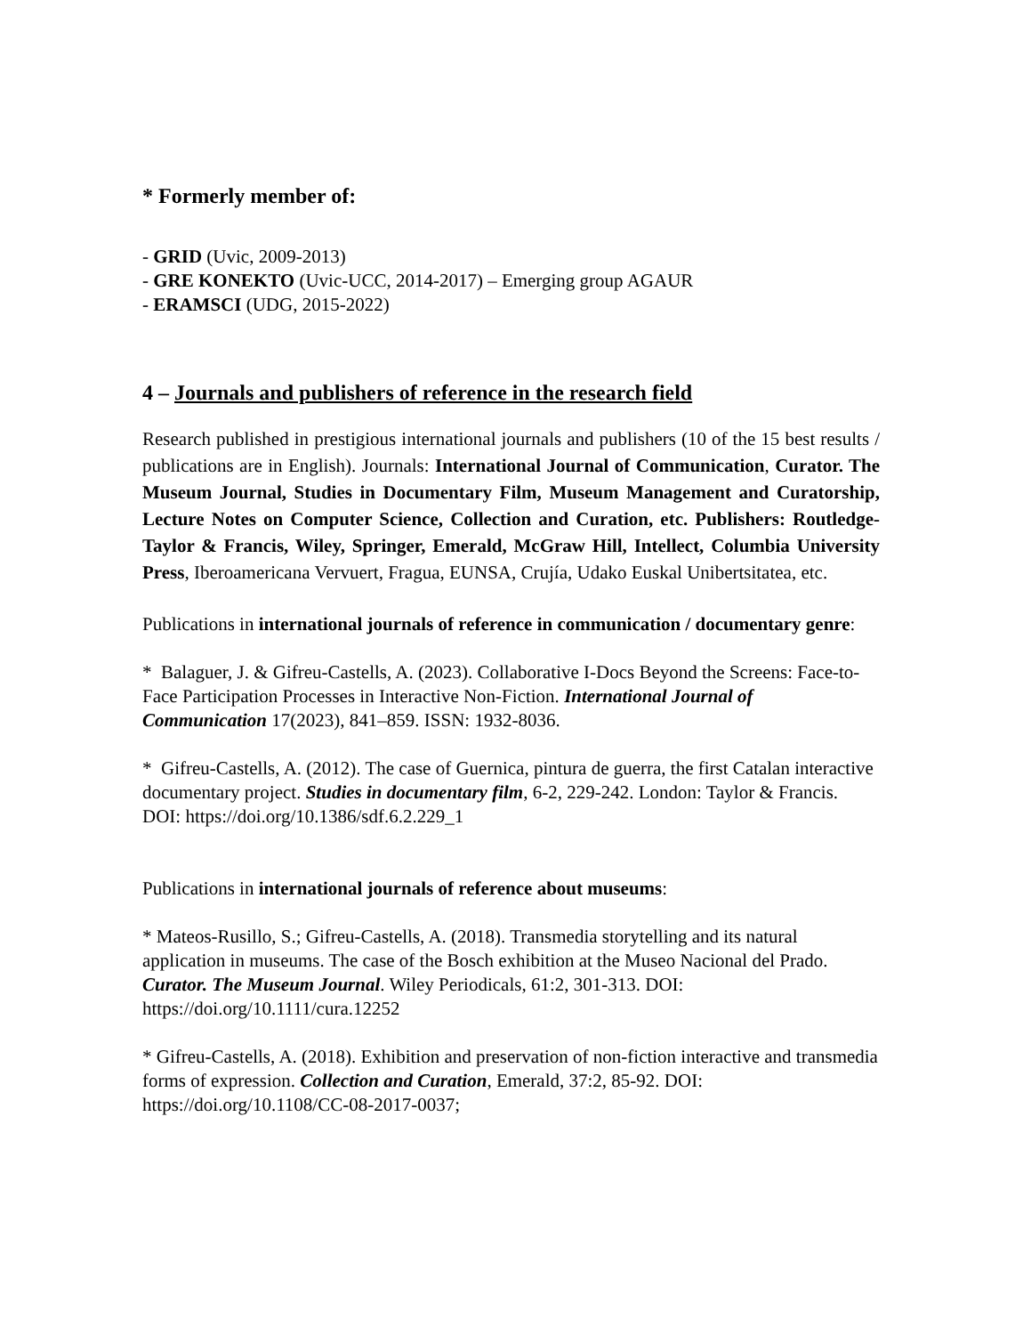* Formerly member of:
- GRID (Uvic, 2009-2013)
- GRE KONEKTO (Uvic-UCC, 2014-2017) – Emerging group AGAUR
- ERAMSCI (UDG, 2015-2022)
4 – Journals and publishers of reference in the research field
Research published in prestigious international journals and publishers (10 of the 15 best results / publications are in English). Journals: International Journal of Communication, Curator. The Museum Journal, Studies in Documentary Film, Museum Management and Curatorship, Lecture Notes on Computer Science, Collection and Curation, etc. Publishers: Routledge-Taylor & Francis, Wiley, Springer, Emerald, McGraw Hill, Intellect, Columbia University Press, Iberoamericana Vervuert, Fragua, EUNSA, Crujía, Udako Euskal Unibertsitatea, etc.
Publications in international journals of reference in communication / documentary genre:
* Balaguer, J. & Gifreu-Castells, A. (2023). Collaborative I-Docs Beyond the Screens: Face-to-Face Participation Processes in Interactive Non-Fiction. International Journal of Communication 17(2023), 841–859. ISSN: 1932-8036.
* Gifreu-Castells, A. (2012). The case of Guernica, pintura de guerra, the first Catalan interactive documentary project. Studies in documentary film, 6-2, 229-242. London: Taylor & Francis. DOI: https://doi.org/10.1386/sdf.6.2.229_1
Publications in international journals of reference about museums:
* Mateos-Rusillo, S.; Gifreu-Castells, A. (2018). Transmedia storytelling and its natural application in museums. The case of the Bosch exhibition at the Museo Nacional del Prado. Curator. The Museum Journal. Wiley Periodicals, 61:2, 301-313. DOI: https://doi.org/10.1111/cura.12252
* Gifreu-Castells, A. (2018). Exhibition and preservation of non-fiction interactive and transmedia forms of expression. Collection and Curation, Emerald, 37:2, 85-92. DOI: https://doi.org/10.1108/CC-08-2017-0037;